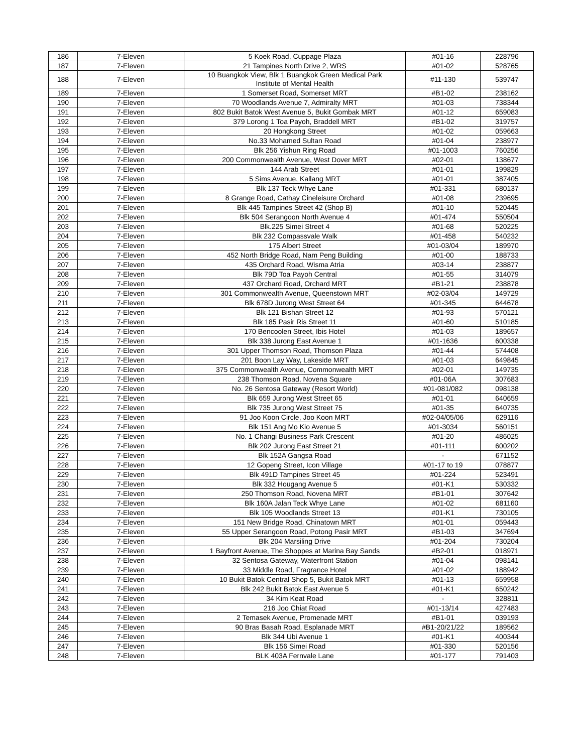| 186 | 7-Eleven | 5 Koek Road, Cuppage Plaza | #01-16 | 228796 |
| 187 | 7-Eleven | 21 Tampines North Drive 2, WRS | #01-02 | 528765 |
| 188 | 7-Eleven | 10 Buangkok View, Blk 1 Buangkok Green Medical Park Institute of Mental Health | #11-130 | 539747 |
| 189 | 7-Eleven | 1 Somerset Road, Somerset MRT | #B1-02 | 238162 |
| 190 | 7-Eleven | 70 Woodlands Avenue 7, Admiralty MRT | #01-03 | 738344 |
| 191 | 7-Eleven | 802 Bukit Batok West Avenue 5, Bukit Gombak MRT | #01-12 | 659083 |
| 192 | 7-Eleven | 379 Lorong 1 Toa Payoh, Braddell MRT | #B1-02 | 319757 |
| 193 | 7-Eleven | 20 Hongkong Street | #01-02 | 059663 |
| 194 | 7-Eleven | No.33 Mohamed Sultan Road | #01-04 | 238977 |
| 195 | 7-Eleven | Blk 256 Yishun Ring Road | #01-1003 | 760256 |
| 196 | 7-Eleven | 200 Commonwealth Avenue, West Dover MRT | #02-01 | 138677 |
| 197 | 7-Eleven | 144 Arab Street | #01-01 | 199829 |
| 198 | 7-Eleven | 5 Sims Avenue, Kallang MRT | #01-01 | 387405 |
| 199 | 7-Eleven | Blk 137 Teck Whye Lane | #01-331 | 680137 |
| 200 | 7-Eleven | 8 Grange Road, Cathay Cineleisure Orchard | #01-08 | 239695 |
| 201 | 7-Eleven | Blk 445 Tampines Street 42 (Shop B) | #01-10 | 520445 |
| 202 | 7-Eleven | Blk 504 Serangoon North Avenue 4 | #01-474 | 550504 |
| 203 | 7-Eleven | Blk.225 Simei Street 4 | #01-68 | 520225 |
| 204 | 7-Eleven | Blk 232 Compassvale Walk | #01-458 | 540232 |
| 205 | 7-Eleven | 175 Albert Street | #01-03/04 | 189970 |
| 206 | 7-Eleven | 452 North Bridge Road, Nam Peng Building | #01-00 | 188733 |
| 207 | 7-Eleven | 435 Orchard Road, Wisma Atria | #03-14 | 238877 |
| 208 | 7-Eleven | Blk 79D Toa Payoh Central | #01-55 | 314079 |
| 209 | 7-Eleven | 437 Orchard Road, Orchard MRT | #B1-21 | 238878 |
| 210 | 7-Eleven | 301 Commonwealth Avenue, Queenstown MRT | #02-03/04 | 149729 |
| 211 | 7-Eleven | Blk 678D Jurong West Street 64 | #01-345 | 644678 |
| 212 | 7-Eleven | Blk 121 Bishan Street 12 | #01-93 | 570121 |
| 213 | 7-Eleven | Blk 185 Pasir Ris Street 11 | #01-60 | 510185 |
| 214 | 7-Eleven | 170 Bencoolen Street, Ibis Hotel | #01-03 | 189657 |
| 215 | 7-Eleven | Blk 338 Jurong East Avenue 1 | #01-1636 | 600338 |
| 216 | 7-Eleven | 301 Upper Thomson Road, Thomson Plaza | #01-44 | 574408 |
| 217 | 7-Eleven | 201 Boon Lay Way, Lakeside MRT | #01-03 | 649845 |
| 218 | 7-Eleven | 375 Commonwealth Avenue, Commonwealth MRT | #02-01 | 149735 |
| 219 | 7-Eleven | 238 Thomson Road, Novena Square | #01-06A | 307683 |
| 220 | 7-Eleven | No. 26 Sentosa Gateway (Resort World) | #01-081/082 | 098138 |
| 221 | 7-Eleven | Blk 659 Jurong West Street 65 | #01-01 | 640659 |
| 222 | 7-Eleven | Blk 735 Jurong West Street 75 | #01-35 | 640735 |
| 223 | 7-Eleven | 91 Joo Koon Circle, Joo Koon MRT | #02-04/05/06 | 629116 |
| 224 | 7-Eleven | Blk 151 Ang Mo Kio Avenue 5 | #01-3034 | 560151 |
| 225 | 7-Eleven | No. 1 Changi Business Park Crescent | #01-20 | 486025 |
| 226 | 7-Eleven | Blk 202 Jurong East Street 21 | #01-111 | 600202 |
| 227 | 7-Eleven | Blk 152A Gangsa Road | - | 671152 |
| 228 | 7-Eleven | 12 Gopeng Street, Icon Village | #01-17 to 19 | 078877 |
| 229 | 7-Eleven | Blk 491D Tampines Street 45 | #01-224 | 523491 |
| 230 | 7-Eleven | Blk 332 Hougang Avenue 5 | #01-K1 | 530332 |
| 231 | 7-Eleven | 250 Thomson Road, Novena MRT | #B1-01 | 307642 |
| 232 | 7-Eleven | Blk 160A Jalan Teck Whye Lane | #01-02 | 681160 |
| 233 | 7-Eleven | Blk 105 Woodlands Street 13 | #01-K1 | 730105 |
| 234 | 7-Eleven | 151 New Bridge Road, Chinatown MRT | #01-01 | 059443 |
| 235 | 7-Eleven | 55 Upper Serangoon Road, Potong Pasir MRT | #B1-03 | 347694 |
| 236 | 7-Eleven | Blk 204 Marsiling Drive | #01-204 | 730204 |
| 237 | 7-Eleven | 1 Bayfront Avenue, The Shoppes at Marina Bay Sands | #B2-01 | 018971 |
| 238 | 7-Eleven | 32 Sentosa Gateway, Waterfront Station | #01-04 | 098141 |
| 239 | 7-Eleven | 33 Middle Road, Fragrance Hotel | #01-02 | 188942 |
| 240 | 7-Eleven | 10 Bukit Batok Central Shop 5, Bukit Batok MRT | #01-13 | 659958 |
| 241 | 7-Eleven | Blk 242 Bukit Batok East Avenue 5 | #01-K1 | 650242 |
| 242 | 7-Eleven | 34 Kim Keat Road | - | 328811 |
| 243 | 7-Eleven | 216 Joo Chiat Road | #01-13/14 | 427483 |
| 244 | 7-Eleven | 2 Temasek Avenue, Promenade MRT | #B1-01 | 039193 |
| 245 | 7-Eleven | 90 Bras Basah Road, Esplanade MRT | #B1-20/21/22 | 189562 |
| 246 | 7-Eleven | Blk 344 Ubi Avenue 1 | #01-K1 | 400344 |
| 247 | 7-Eleven | Blk 156 Simei Road | #01-330 | 520156 |
| 248 | 7-Eleven | BLK 403A Fernvale Lane | #01-177 | 791403 |